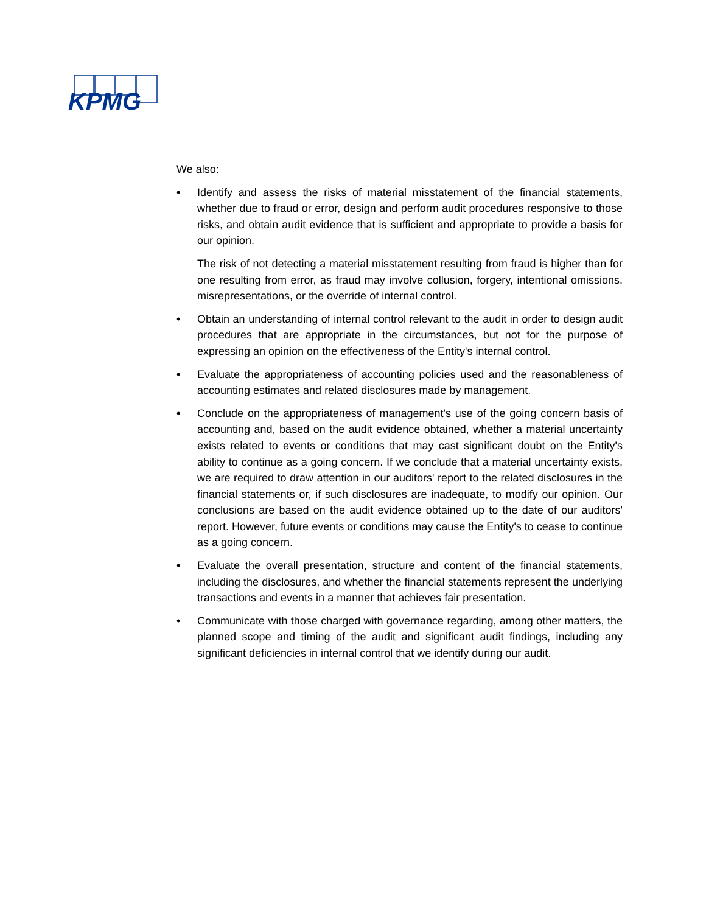KPMG
We also:
• Identify and assess the risks of material misstatement of the financial statements, whether due to fraud or error, design and perform audit procedures responsive to those risks, and obtain audit evidence that is sufficient and appropriate to provide a basis for our opinion.
The risk of not detecting a material misstatement resulting from fraud is higher than for one resulting from error, as fraud may involve collusion, forgery, intentional omissions, misrepresentations, or the override of internal control.
• Obtain an understanding of internal control relevant to the audit in order to design audit procedures that are appropriate in the circumstances, but not for the purpose of expressing an opinion on the effectiveness of the Entity's internal control.
• Evaluate the appropriateness of accounting policies used and the reasonableness of accounting estimates and related disclosures made by management.
• Conclude on the appropriateness of management's use of the going concern basis of accounting and, based on the audit evidence obtained, whether a material uncertainty exists related to events or conditions that may cast significant doubt on the Entity's ability to continue as a going concern. If we conclude that a material uncertainty exists, we are required to draw attention in our auditors' report to the related disclosures in the financial statements or, if such disclosures are inadequate, to modify our opinion. Our conclusions are based on the audit evidence obtained up to the date of our auditors' report. However, future events or conditions may cause the Entity's to cease to continue as a going concern.
• Evaluate the overall presentation, structure and content of the financial statements, including the disclosures, and whether the financial statements represent the underlying transactions and events in a manner that achieves fair presentation.
• Communicate with those charged with governance regarding, among other matters, the planned scope and timing of the audit and significant audit findings, including any significant deficiencies in internal control that we identify during our audit.